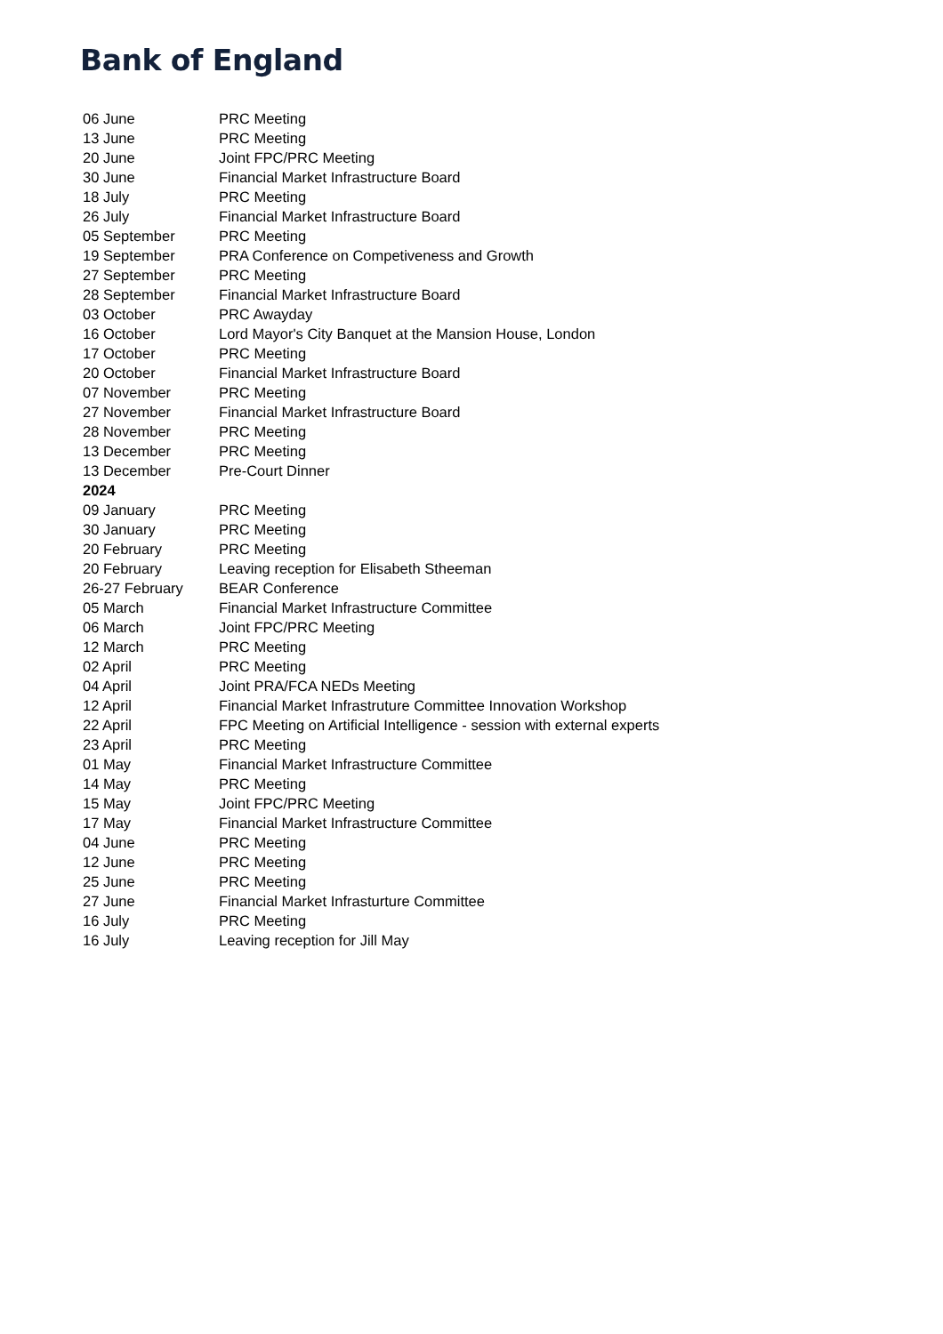Bank of England
| 06 June | PRC Meeting |
| 13 June | PRC Meeting |
| 20 June | Joint FPC/PRC Meeting |
| 30 June | Financial Market Infrastructure Board |
| 18 July | PRC Meeting |
| 26 July | Financial Market Infrastructure Board |
| 05 September | PRC Meeting |
| 19 September | PRA Conference on Competiveness and Growth |
| 27 September | PRC Meeting |
| 28 September | Financial Market Infrastructure Board |
| 03 October | PRC Awayday |
| 16 October | Lord Mayor's City Banquet at the Mansion House, London |
| 17 October | PRC Meeting |
| 20 October | Financial Market Infrastructure Board |
| 07 November | PRC Meeting |
| 27 November | Financial Market Infrastructure Board |
| 28 November | PRC Meeting |
| 13 December | PRC Meeting |
| 13 December | Pre-Court Dinner |
| 2024 | |
| 09 January | PRC Meeting |
| 30 January | PRC Meeting |
| 20 February | PRC Meeting |
| 20 February | Leaving reception for Elisabeth Stheeman |
| 26-27 February | BEAR Conference |
| 05 March | Financial Market Infrastructure Committee |
| 06 March | Joint FPC/PRC Meeting |
| 12 March | PRC Meeting |
| 02 April | PRC Meeting |
| 04 April | Joint PRA/FCA NEDs Meeting |
| 12 April | Financial Market Infrastruture Committee Innovation Workshop |
| 22 April | FPC Meeting on Artificial Intelligence - session with external experts |
| 23 April | PRC Meeting |
| 01 May | Financial Market Infrastructure Committee |
| 14 May | PRC Meeting |
| 15 May | Joint FPC/PRC Meeting |
| 17 May | Financial Market Infrastructure Committee |
| 04 June | PRC Meeting |
| 12 June | PRC Meeting |
| 25 June | PRC Meeting |
| 27 June | Financial Market Infrasturture Committee |
| 16 July | PRC Meeting |
| 16 July | Leaving reception for Jill May |